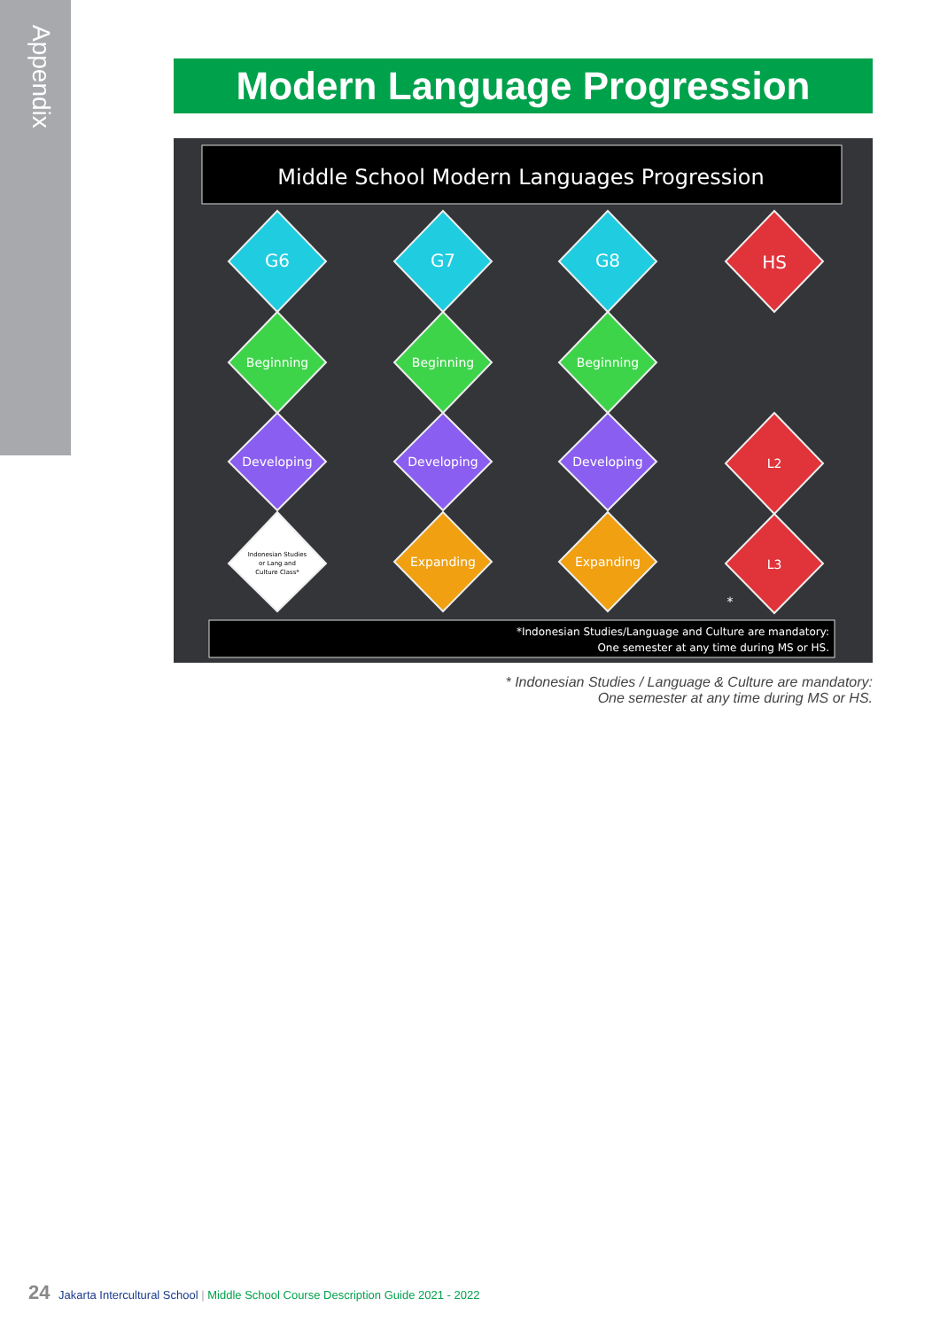Appendix
Modern Language Progression
Middle School Modern Languages Progression
G6
G7
G8
HS
Beginning
Beginning
Beginning
Developing
Developing
Developing
L2
Indonesian Studies
or Lang and
Culture Class*
Expanding
Expanding
L3
*
*Indonesian Studies/Language and Culture are mandatory:
One semester at any time during MS or HS.
* Indonesian Studies / Language & Culture are mandatory:
One semester at any time during MS or HS.
24 Jakarta Intercultural School | Middle School Course Description Guide 2021 - 2022